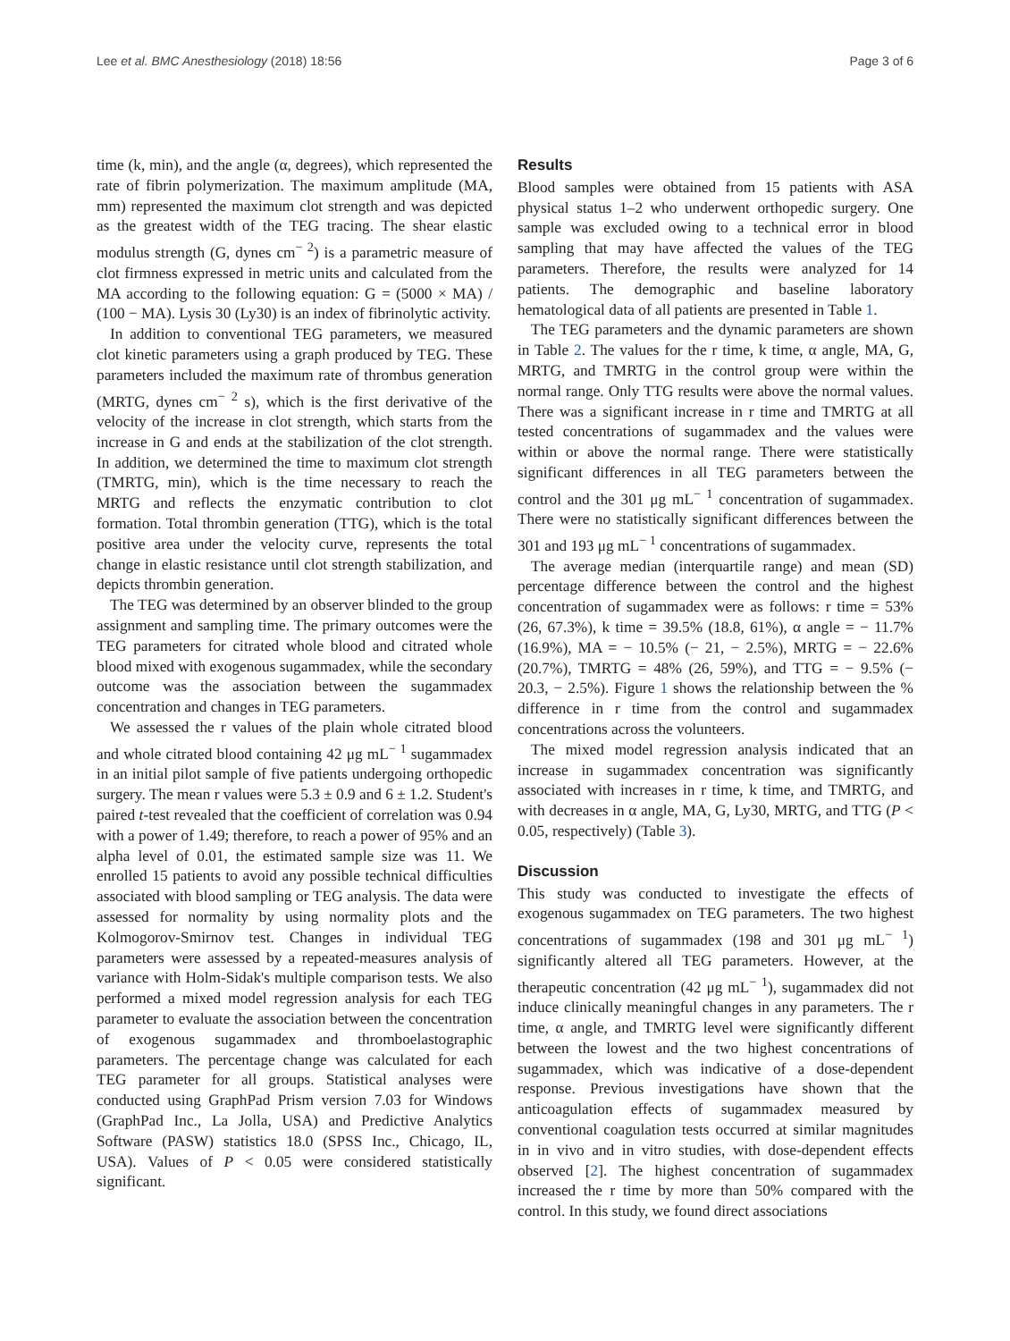Lee et al. BMC Anesthesiology (2018) 18:56 Page 3 of 6
time (k, min), and the angle (α, degrees), which represented the rate of fibrin polymerization. The maximum amplitude (MA, mm) represented the maximum clot strength and was depicted as the greatest width of the TEG tracing. The shear elastic modulus strength (G, dynes cm<sup>− 2</sup>) is a parametric measure of clot firmness expressed in metric units and calculated from the MA according to the following equation: G = (5000 × MA) / (100 − MA). Lysis 30 (Ly30) is an index of fibrinolytic activity.
In addition to conventional TEG parameters, we measured clot kinetic parameters using a graph produced by TEG. These parameters included the maximum rate of thrombus generation (MRTG, dynes cm<sup>− 2</sup> s), which is the first derivative of the velocity of the increase in clot strength, which starts from the increase in G and ends at the stabilization of the clot strength. In addition, we determined the time to maximum clot strength (TMRTG, min), which is the time necessary to reach the MRTG and reflects the enzymatic contribution to clot formation. Total thrombin generation (TTG), which is the total positive area under the velocity curve, represents the total change in elastic resistance until clot strength stabilization, and depicts thrombin generation.
The TEG was determined by an observer blinded to the group assignment and sampling time. The primary outcomes were the TEG parameters for citrated whole blood and citrated whole blood mixed with exogenous sugammadex, while the secondary outcome was the association between the sugammadex concentration and changes in TEG parameters.
We assessed the r values of the plain whole citrated blood and whole citrated blood containing 42 μg mL<sup>− 1</sup> sugammadex in an initial pilot sample of five patients undergoing orthopedic surgery. The mean r values were 5.3 ± 0.9 and 6 ± 1.2. Student's paired t-test revealed that the coefficient of correlation was 0.94 with a power of 1.49; therefore, to reach a power of 95% and an alpha level of 0.01, the estimated sample size was 11. We enrolled 15 patients to avoid any possible technical difficulties associated with blood sampling or TEG analysis. The data were assessed for normality by using normality plots and the Kolmogorov-Smirnov test. Changes in individual TEG parameters were assessed by a repeated-measures analysis of variance with Holm-Sidak's multiple comparison tests. We also performed a mixed model regression analysis for each TEG parameter to evaluate the association between the concentration of exogenous sugammadex and thromboelastographic parameters. The percentage change was calculated for each TEG parameter for all groups. Statistical analyses were conducted using GraphPad Prism version 7.03 for Windows (GraphPad Inc., La Jolla, USA) and Predictive Analytics Software (PASW) statistics 18.0 (SPSS Inc., Chicago, IL, USA). Values of P < 0.05 were considered statistically significant.
Results
Blood samples were obtained from 15 patients with ASA physical status 1–2 who underwent orthopedic surgery. One sample was excluded owing to a technical error in blood sampling that may have affected the values of the TEG parameters. Therefore, the results were analyzed for 14 patients. The demographic and baseline laboratory hematological data of all patients are presented in Table 1.
The TEG parameters and the dynamic parameters are shown in Table 2. The values for the r time, k time, α angle, MA, G, MRTG, and TMRTG in the control group were within the normal range. Only TTG results were above the normal values. There was a significant increase in r time and TMRTG at all tested concentrations of sugammadex and the values were within or above the normal range. There were statistically significant differences in all TEG parameters between the control and the 301 μg mL<sup>− 1</sup> concentration of sugammadex. There were no statistically significant differences between the 301 and 193 μg mL<sup>− 1</sup> concentrations of sugammadex.
The average median (interquartile range) and mean (SD) percentage difference between the control and the highest concentration of sugammadex were as follows: r time = 53% (26, 67.3%), k time = 39.5% (18.8, 61%), α angle = − 11.7% (16.9%), MA = − 10.5% (− 21, − 2.5%), MRTG = − 22.6% (20.7%), TMRTG = 48% (26, 59%), and TTG = − 9.5% (− 20.3, − 2.5%). Figure 1 shows the relationship between the % difference in r time from the control and sugammadex concentrations across the volunteers.
The mixed model regression analysis indicated that an increase in sugammadex concentration was significantly associated with increases in r time, k time, and TMRTG, and with decreases in α angle, MA, G, Ly30, MRTG, and TTG (P < 0.05, respectively) (Table 3).
Discussion
This study was conducted to investigate the effects of exogenous sugammadex on TEG parameters. The two highest concentrations of sugammadex (198 and 301 μg mL<sup>− 1</sup>) significantly altered all TEG parameters. However, at the therapeutic concentration (42 μg mL<sup>− 1</sup>), sugammadex did not induce clinically meaningful changes in any parameters. The r time, α angle, and TMRTG level were significantly different between the lowest and the two highest concentrations of sugammadex, which was indicative of a dose-dependent response. Previous investigations have shown that the anticoagulation effects of sugammadex measured by conventional coagulation tests occurred at similar magnitudes in in vivo and in vitro studies, with dose-dependent effects observed [2]. The highest concentration of sugammadex increased the r time by more than 50% compared with the control. In this study, we found direct associations